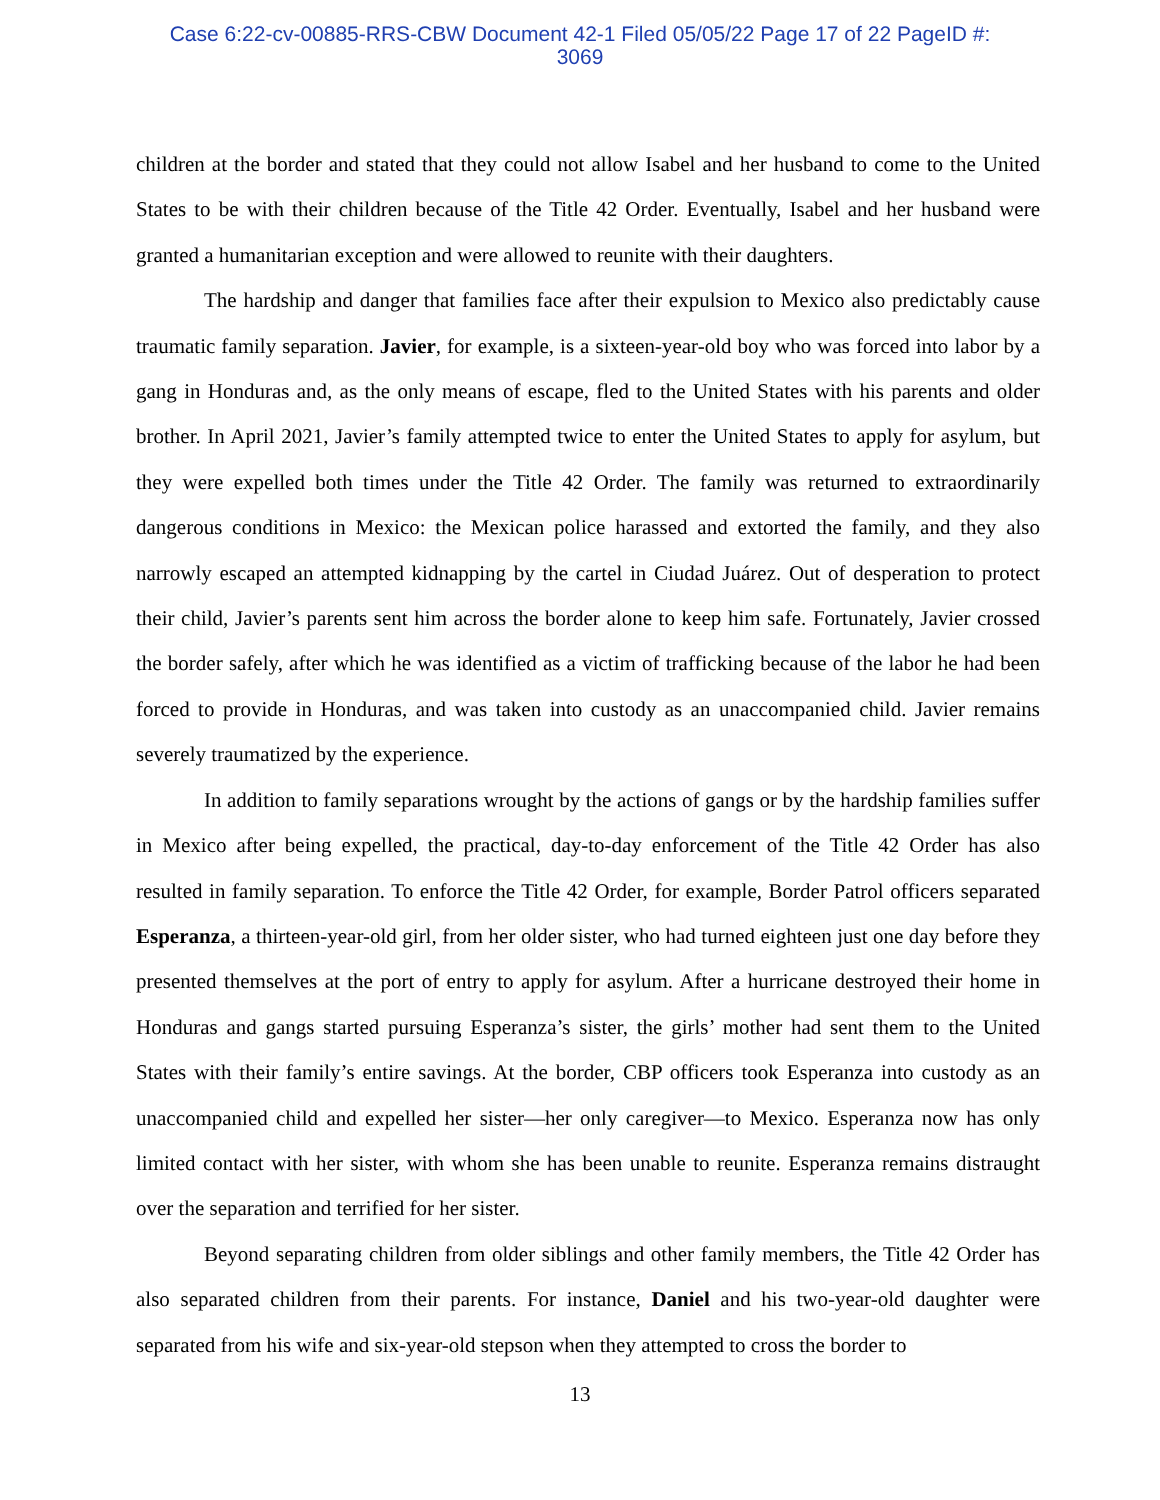Case 6:22-cv-00885-RRS-CBW Document 42-1 Filed 05/05/22 Page 17 of 22 PageID #:
3069
children at the border and stated that they could not allow Isabel and her husband to come to the United States to be with their children because of the Title 42 Order. Eventually, Isabel and her husband were granted a humanitarian exception and were allowed to reunite with their daughters.
The hardship and danger that families face after their expulsion to Mexico also predictably cause traumatic family separation. Javier, for example, is a sixteen-year-old boy who was forced into labor by a gang in Honduras and, as the only means of escape, fled to the United States with his parents and older brother. In April 2021, Javier’s family attempted twice to enter the United States to apply for asylum, but they were expelled both times under the Title 42 Order. The family was returned to extraordinarily dangerous conditions in Mexico: the Mexican police harassed and extorted the family, and they also narrowly escaped an attempted kidnapping by the cartel in Ciudad Juárez. Out of desperation to protect their child, Javier’s parents sent him across the border alone to keep him safe. Fortunately, Javier crossed the border safely, after which he was identified as a victim of trafficking because of the labor he had been forced to provide in Honduras, and was taken into custody as an unaccompanied child. Javier remains severely traumatized by the experience.
In addition to family separations wrought by the actions of gangs or by the hardship families suffer in Mexico after being expelled, the practical, day-to-day enforcement of the Title 42 Order has also resulted in family separation. To enforce the Title 42 Order, for example, Border Patrol officers separated Esperanza, a thirteen-year-old girl, from her older sister, who had turned eighteen just one day before they presented themselves at the port of entry to apply for asylum. After a hurricane destroyed their home in Honduras and gangs started pursuing Esperanza’s sister, the girls’ mother had sent them to the United States with their family’s entire savings. At the border, CBP officers took Esperanza into custody as an unaccompanied child and expelled her sister—her only caregiver—to Mexico. Esperanza now has only limited contact with her sister, with whom she has been unable to reunite. Esperanza remains distraught over the separation and terrified for her sister.
Beyond separating children from older siblings and other family members, the Title 42 Order has also separated children from their parents. For instance, Daniel and his two-year-old daughter were separated from his wife and six-year-old stepson when they attempted to cross the border to
13